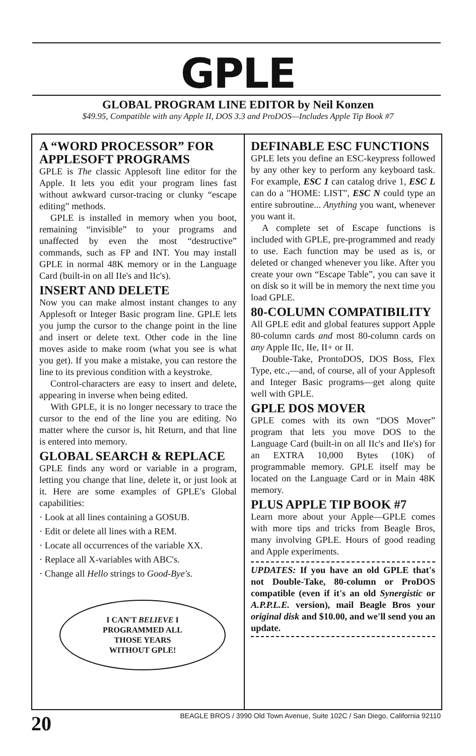GPLE
GLOBAL PROGRAM LINE EDITOR by Neil Konzen
$49.95, Compatible with any Apple II, DOS 3.3 and ProDOS—Includes Apple Tip Book #7
A “WORD PROCESSOR” FOR APPLESOFT PROGRAMS
GPLE is The classic Applesoft line editor for the Apple. It lets you edit your program lines fast without awkward cursor-tracing or clunky “escape editing” methods.
GPLE is installed in memory when you boot, remaining “invisible” to your programs and unaffected by even the most “destructive” commands, such as FP and INT. You may install GPLE in normal 48K memory or in the Language Card (built-in on all IIe's and IIc's).
INSERT AND DELETE
Now you can make almost instant changes to any Applesoft or Integer Basic program line. GPLE lets you jump the cursor to the change point in the line and insert or delete text. Other code in the line moves aside to make room (what you see is what you get). If you make a mistake, you can restore the line to its previous condition with a keystroke.
Control-characters are easy to insert and delete, appearing in inverse when being edited.
With GPLE, it is no longer necessary to trace the cursor to the end of the line you are editing. No matter where the cursor is, hit Return, and that line is entered into memory.
GLOBAL SEARCH & REPLACE
GPLE finds any word or variable in a program, letting you change that line, delete it, or just look at it. Here are some examples of GPLE's Global capabilities:
· Look at all lines containing a GOSUB.
· Edit or delete all lines with a REM.
· Locate all occurrences of the variable XX.
· Replace all X-variables with ABC's.
· Change all Hello strings to Good-Bye's.
I CAN'T BELIEVE I
PROGRAMMED ALL
THOSE YEARS
WITHOUT GPLE!
DEFINABLE ESC FUNCTIONS
GPLE lets you define an ESC-keypress followed by any other key to perform any keyboard task. For example, ESC 1 can catalog drive 1, ESC L can do a "HOME: LIST", ESC N could type an entire subroutine... Anything you want, whenever you want it.
A complete set of Escape functions is included with GPLE, pre-programmed and ready to use. Each function may be used as is, or deleted or changed whenever you like. After you create your own “Escape Table”, you can save it on disk so it will be in memory the next time you load GPLE.
80-COLUMN COMPATIBILITY
All GPLE edit and global features support Apple 80-column cards and most 80-column cards on any Apple IIc, IIe, II+ or II.
Double-Take, ProntoDOS, DOS Boss, Flex Type, etc.,—and, of course, all of your Applesoft and Integer Basic programs—get along quite well with GPLE.
GPLE DOS MOVER
GPLE comes with its own “DOS Mover” program that lets you move DOS to the Language Card (built-in on all IIc's and IIe's) for an EXTRA 10,000 Bytes (10K) of programmable memory. GPLE itself may be located on the Language Card or in Main 48K memory.
PLUS APPLE TIP BOOK #7
Learn more about your Apple—GPLE comes with more tips and tricks from Beagle Bros, many involving GPLE. Hours of good reading and Apple experiments.
UPDATES: If you have an old GPLE that's not Double-Take, 80-column or ProDOS compatible (even if it's an old Synergistic or A.P.P.L.E. version), mail Beagle Bros your original disk and $10.00, and we'll send you an update.
20 BEAGLE BROS / 3990 Old Town Avenue, Suite 102C / San Diego, California 92110